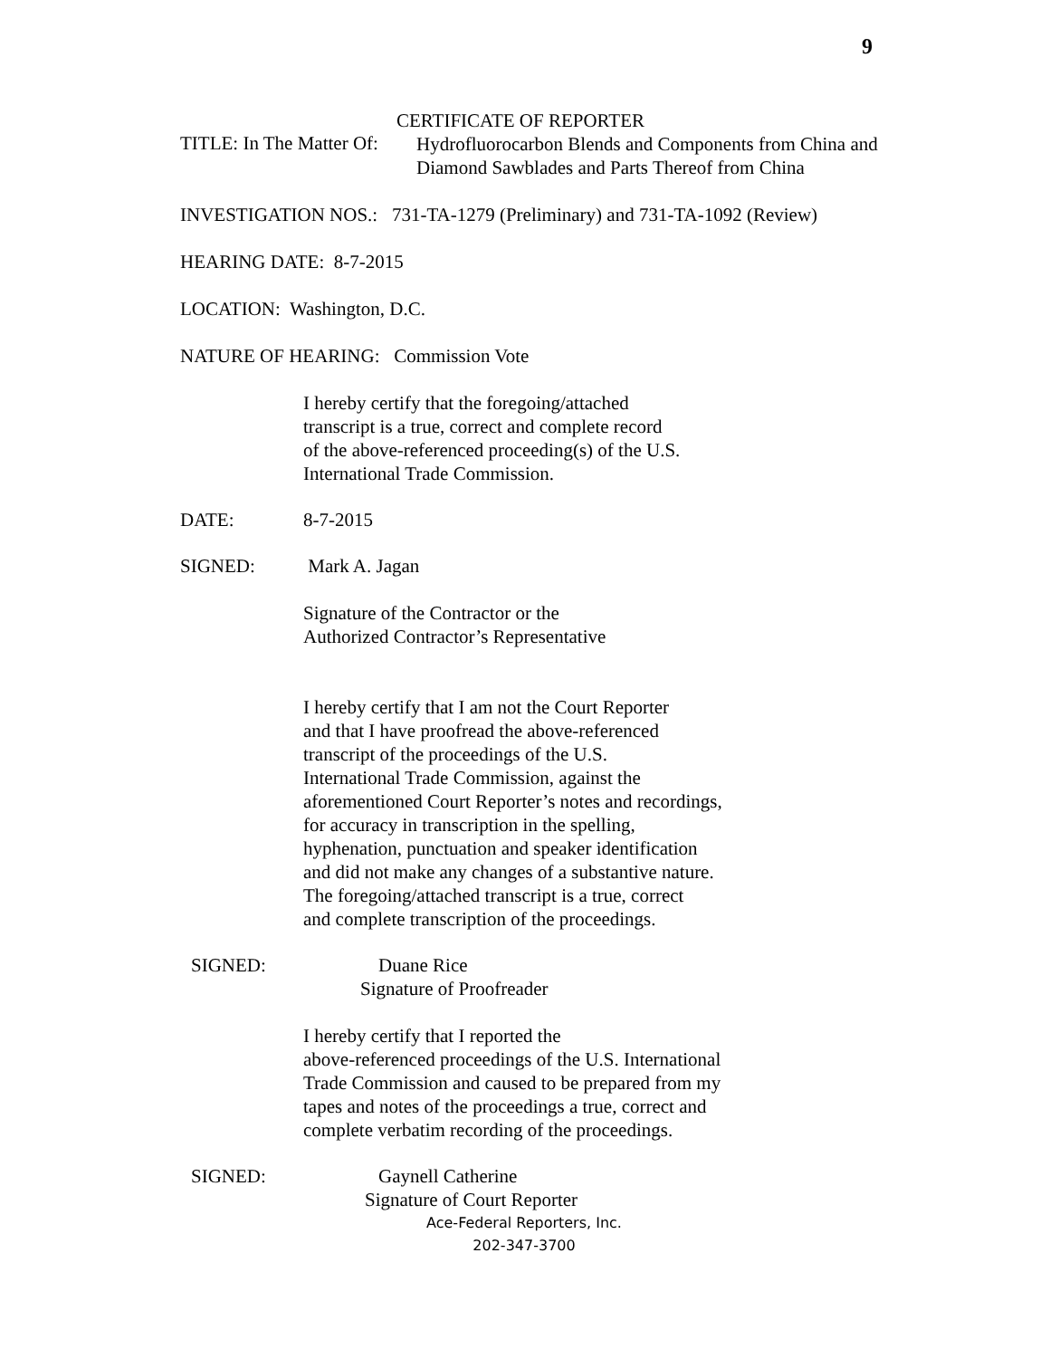9
CERTIFICATE OF REPORTER
TITLE: In The Matter Of:
Hydrofluorocarbon Blends and Components from China and
Diamond Sawblades and Parts Thereof from China
INVESTIGATION NOS.: 731-TA-1279 (Preliminary) and 731-TA-1092 (Review)
HEARING DATE: 8-7-2015
LOCATION: Washington, D.C.
NATURE OF HEARING: Commission Vote
I hereby certify that the foregoing/attached
transcript is a true, correct and complete record
of the above-referenced proceeding(s) of the U.S.
International Trade Commission.
DATE: 8-7-2015
SIGNED: Mark A. Jagan
Signature of the Contractor or the
Authorized Contractor’s Representative
I hereby certify that I am not the Court Reporter
and that I have proofread the above-referenced
transcript of the proceedings of the U.S.
International Trade Commission, against the
aforementioned Court Reporter’s notes and recordings,
for accuracy in transcription in the spelling,
hyphenation, punctuation and speaker identification
and did not make any changes of a substantive nature.
The foregoing/attached transcript is a true, correct
and complete transcription of the proceedings.
SIGNED: Duane Rice
Signature of Proofreader
I hereby certify that I reported the
above-referenced proceedings of the U.S. International
Trade Commission and caused to be prepared from my
tapes and notes of the proceedings a true, correct and
complete verbatim recording of the proceedings.
SIGNED: Gaynell Catherine
Signature of Court Reporter
Ace-Federal Reporters, Inc.
202-347-3700